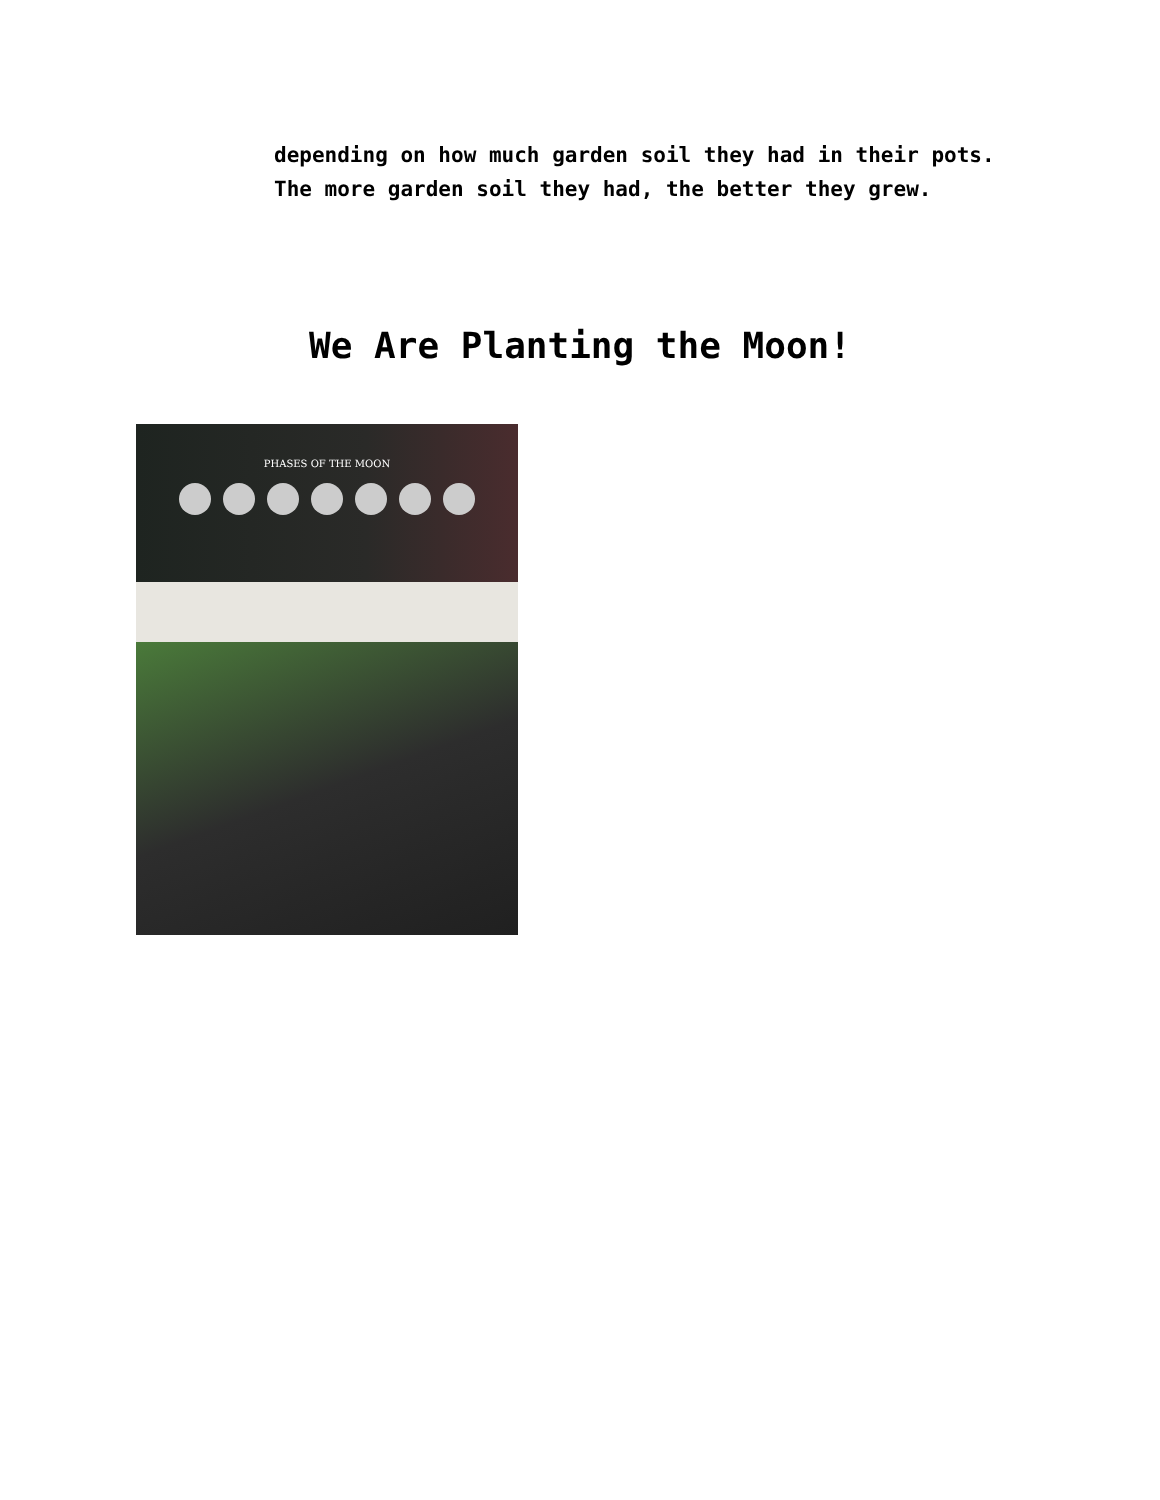depending on how much garden soil they had in their pots. The more garden soil they had, the better they grew.
We Are Planting the Moon!
PHASES OF THE MOON